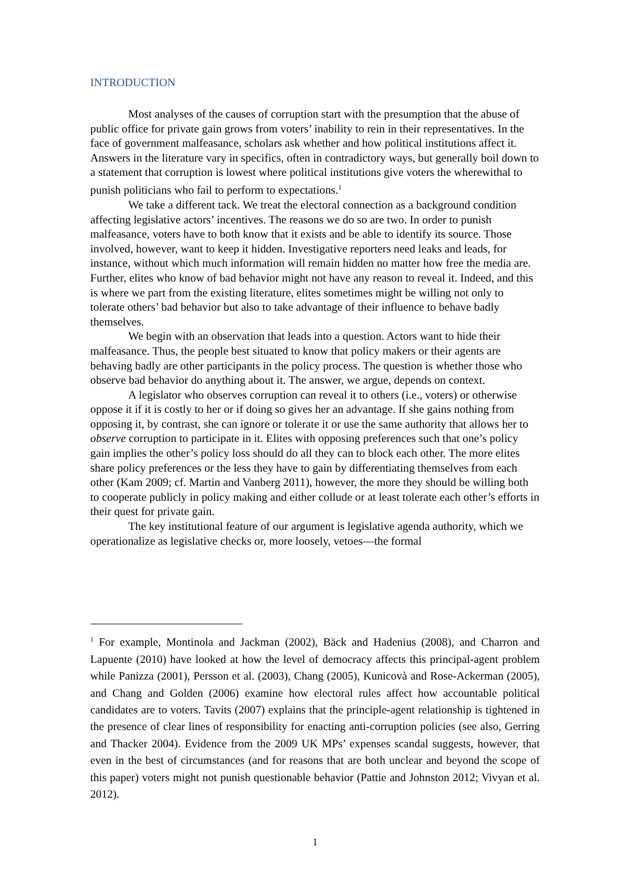INTRODUCTION
Most analyses of the causes of corruption start with the presumption that the abuse of public office for private gain grows from voters’ inability to rein in their representatives. In the face of government malfeasance, scholars ask whether and how political institutions affect it. Answers in the literature vary in specifics, often in contradictory ways, but generally boil down to a statement that corruption is lowest where political institutions give voters the wherewithal to punish politicians who fail to perform to expectations.<sup>1</sup>
We take a different tack. We treat the electoral connection as a background condition affecting legislative actors’ incentives. The reasons we do so are two. In order to punish malfeasance, voters have to both know that it exists and be able to identify its source. Those involved, however, want to keep it hidden. Investigative reporters need leaks and leads, for instance, without which much information will remain hidden no matter how free the media are. Further, elites who know of bad behavior might not have any reason to reveal it. Indeed, and this is where we part from the existing literature, elites sometimes might be willing not only to tolerate others’ bad behavior but also to take advantage of their influence to behave badly themselves.
We begin with an observation that leads into a question. Actors want to hide their malfeasance. Thus, the people best situated to know that policy makers or their agents are behaving badly are other participants in the policy process. The question is whether those who observe bad behavior do anything about it. The answer, we argue, depends on context.
A legislator who observes corruption can reveal it to others (i.e., voters) or otherwise oppose it if it is costly to her or if doing so gives her an advantage. If she gains nothing from opposing it, by contrast, she can ignore or tolerate it or use the same authority that allows her to observe corruption to participate in it. Elites with opposing preferences such that one’s policy gain implies the other’s policy loss should do all they can to block each other. The more elites share policy preferences or the less they have to gain by differentiating themselves from each other (Kam 2009; cf. Martin and Vanberg 2011), however, the more they should be willing both to cooperate publicly in policy making and either collude or at least tolerate each other’s efforts in their quest for private gain.
The key institutional feature of our argument is legislative agenda authority, which we operationalize as legislative checks or, more loosely, vetoes—the formal
<sup>1</sup> For example, Montinola and Jackman (2002), Bäck and Hadenius (2008), and Charron and Lapuente (2010) have looked at how the level of democracy affects this principal-agent problem while Panizza (2001), Persson et al. (2003), Chang (2005), Kunicovà and Rose-Ackerman (2005), and Chang and Golden (2006) examine how electoral rules affect how accountable political candidates are to voters. Tavits (2007) explains that the principle-agent relationship is tightened in the presence of clear lines of responsibility for enacting anti-corruption policies (see also, Gerring and Thacker 2004). Evidence from the 2009 UK MPs’ expenses scandal suggests, however, that even in the best of circumstances (and for reasons that are both unclear and beyond the scope of this paper) voters might not punish questionable behavior (Pattie and Johnston 2012; Vivyan et al. 2012).
1